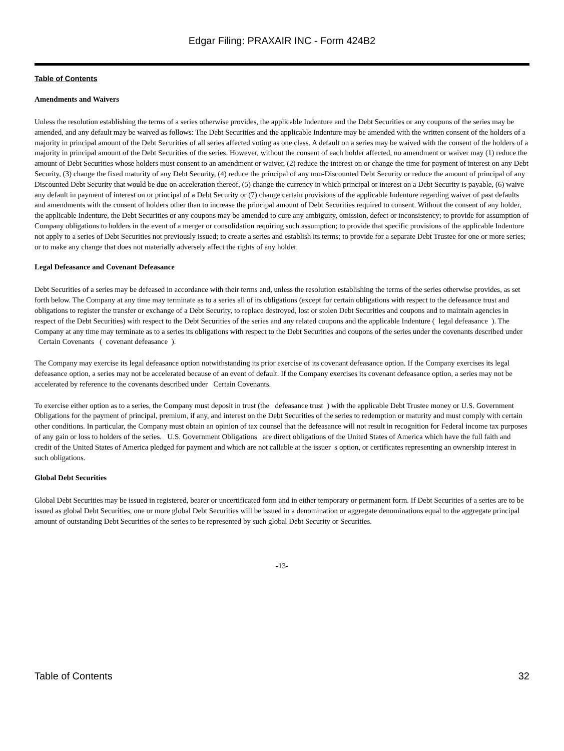Edgar Filing: PRAXAIR INC - Form 424B2
Table of Contents
Amendments and Waivers
Unless the resolution establishing the terms of a series otherwise provides, the applicable Indenture and the Debt Securities or any coupons of the series may be amended, and any default may be waived as follows: The Debt Securities and the applicable Indenture may be amended with the written consent of the holders of a majority in principal amount of the Debt Securities of all series affected voting as one class. A default on a series may be waived with the consent of the holders of a majority in principal amount of the Debt Securities of the series. However, without the consent of each holder affected, no amendment or waiver may (1) reduce the amount of Debt Securities whose holders must consent to an amendment or waiver, (2) reduce the interest on or change the time for payment of interest on any Debt Security, (3) change the fixed maturity of any Debt Security, (4) reduce the principal of any non-Discounted Debt Security or reduce the amount of principal of any Discounted Debt Security that would be due on acceleration thereof, (5) change the currency in which principal or interest on a Debt Security is payable, (6) waive any default in payment of interest on or principal of a Debt Security or (7) change certain provisions of the applicable Indenture regarding waiver of past defaults and amendments with the consent of holders other than to increase the principal amount of Debt Securities required to consent. Without the consent of any holder, the applicable Indenture, the Debt Securities or any coupons may be amended to cure any ambiguity, omission, defect or inconsistency; to provide for assumption of Company obligations to holders in the event of a merger or consolidation requiring such assumption; to provide that specific provisions of the applicable Indenture not apply to a series of Debt Securities not previously issued; to create a series and establish its terms; to provide for a separate Debt Trustee for one or more series; or to make any change that does not materially adversely affect the rights of any holder.
Legal Defeasance and Covenant Defeasance
Debt Securities of a series may be defeased in accordance with their terms and, unless the resolution establishing the terms of the series otherwise provides, as set forth below. The Company at any time may terminate as to a series all of its obligations (except for certain obligations with respect to the defeasance trust and obligations to register the transfer or exchange of a Debt Security, to replace destroyed, lost or stolen Debt Securities and coupons and to maintain agencies in respect of the Debt Securities) with respect to the Debt Securities of the series and any related coupons and the applicable Indenture ( legal defeasance ). The Company at any time may terminate as to a series its obligations with respect to the Debt Securities and coupons of the series under the covenants described under Certain Covenants ( covenant defeasance ).
The Company may exercise its legal defeasance option notwithstanding its prior exercise of its covenant defeasance option. If the Company exercises its legal defeasance option, a series may not be accelerated because of an event of default. If the Company exercises its covenant defeasance option, a series may not be accelerated by reference to the covenants described under Certain Covenants.
To exercise either option as to a series, the Company must deposit in trust (the defeasance trust ) with the applicable Debt Trustee money or U.S. Government Obligations for the payment of principal, premium, if any, and interest on the Debt Securities of the series to redemption or maturity and must comply with certain other conditions. In particular, the Company must obtain an opinion of tax counsel that the defeasance will not result in recognition for Federal income tax purposes of any gain or loss to holders of the series. U.S. Government Obligations are direct obligations of the United States of America which have the full faith and credit of the United States of America pledged for payment and which are not callable at the issuer s option, or certificates representing an ownership interest in such obligations.
Global Debt Securities
Global Debt Securities may be issued in registered, bearer or uncertificated form and in either temporary or permanent form. If Debt Securities of a series are to be issued as global Debt Securities, one or more global Debt Securities will be issued in a denomination or aggregate denominations equal to the aggregate principal amount of outstanding Debt Securities of the series to be represented by such global Debt Security or Securities.
-13-
Table of Contents 32